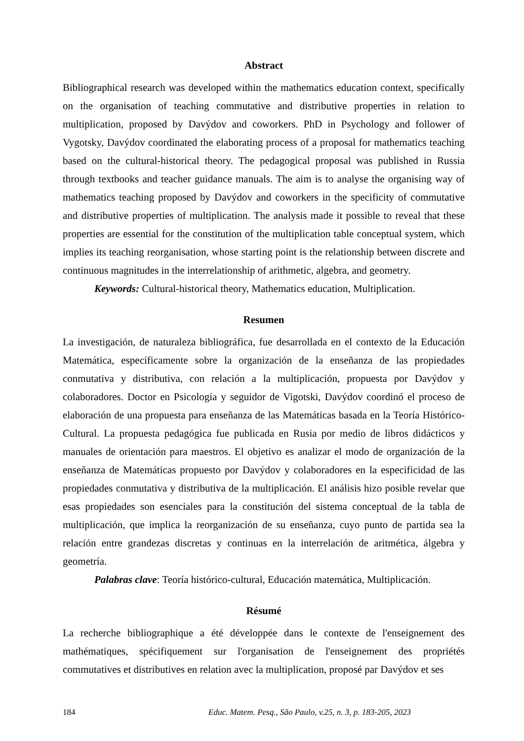Abstract
Bibliographical research was developed within the mathematics education context, specifically on the organisation of teaching commutative and distributive properties in relation to multiplication, proposed by Davýdov and coworkers. PhD in Psychology and follower of Vygotsky, Davýdov coordinated the elaborating process of a proposal for mathematics teaching based on the cultural-historical theory. The pedagogical proposal was published in Russia through textbooks and teacher guidance manuals. The aim is to analyse the organising way of mathematics teaching proposed by Davýdov and coworkers in the specificity of commutative and distributive properties of multiplication. The analysis made it possible to reveal that these properties are essential for the constitution of the multiplication table conceptual system, which implies its teaching reorganisation, whose starting point is the relationship between discrete and continuous magnitudes in the interrelationship of arithmetic, algebra, and geometry.
Keywords: Cultural-historical theory, Mathematics education, Multiplication.
Resumen
La investigación, de naturaleza bibliográfica, fue desarrollada en el contexto de la Educación Matemática, específicamente sobre la organización de la enseñanza de las propiedades conmutativa y distributiva, con relación a la multiplicación, propuesta por Davýdov y colaboradores. Doctor en Psicología y seguidor de Vigotski, Davýdov coordinó el proceso de elaboración de una propuesta para enseñanza de las Matemáticas basada en la Teoría Histórico-Cultural. La propuesta pedagógica fue publicada en Rusia por medio de libros didácticos y manuales de orientación para maestros. El objetivo es analizar el modo de organización de la enseñanza de Matemáticas propuesto por Davýdov y colaboradores en la especificidad de las propiedades conmutativa y distributiva de la multiplicación. El análisis hizo posible revelar que esas propiedades son esenciales para la constitución del sistema conceptual de la tabla de multiplicación, que implica la reorganización de su enseñanza, cuyo punto de partida sea la relación entre grandezas discretas y continuas en la interrelación de aritmética, álgebra y geometría.
Palabras clave: Teoría histórico-cultural, Educación matemática, Multiplicación.
Résumé
La recherche bibliographique a été développée dans le contexte de l'enseignement des mathématiques, spécifiquement sur l'organisation de l'enseignement des propriétés commutatives et distributives en relation avec la multiplication, proposé par Davýdov et ses
184 Educ. Matem. Pesq., São Paulo, v.25, n. 3, p. 183-205, 2023